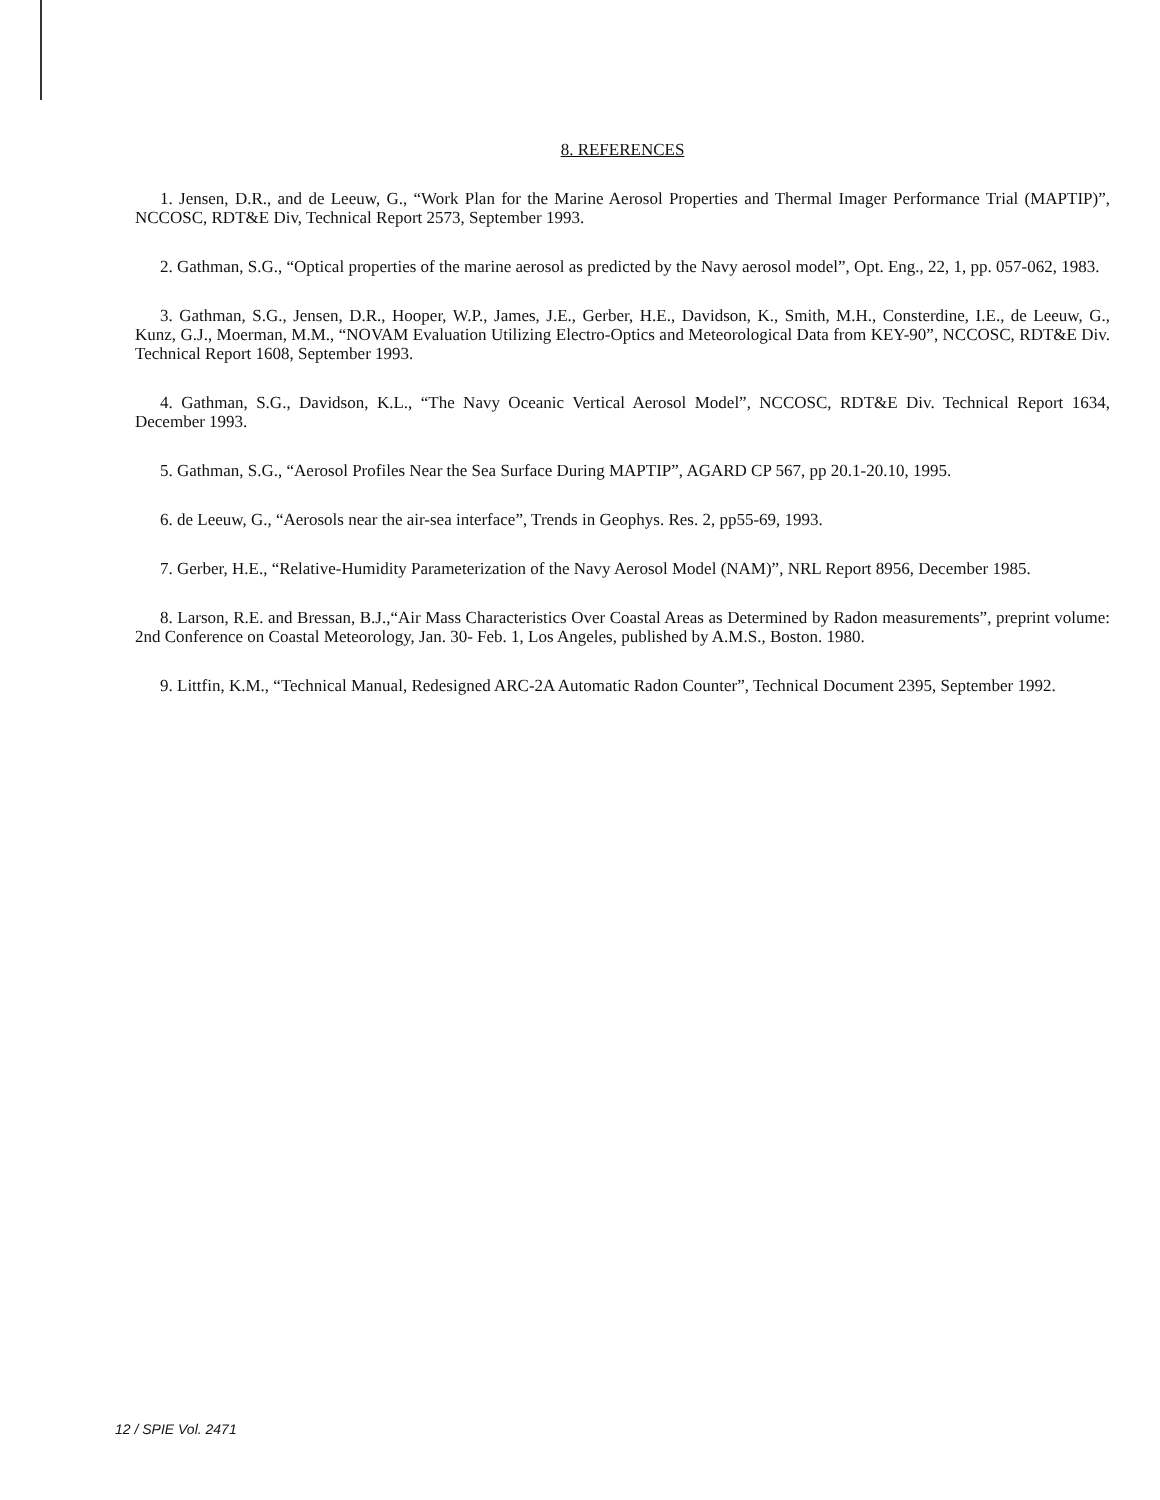8. REFERENCES
1. Jensen, D.R., and de Leeuw, G., “Work Plan for the Marine Aerosol Properties and Thermal Imager Performance Trial (MAPTIP)”, NCCOSC, RDT&E Div, Technical Report 2573, September 1993.
2. Gathman, S.G., “Optical properties of the marine aerosol as predicted by the Navy aerosol model”, Opt. Eng., 22, 1, pp. 057-062, 1983.
3. Gathman, S.G., Jensen, D.R., Hooper, W.P., James, J.E., Gerber, H.E., Davidson, K., Smith, M.H., Consterdine, I.E., de Leeuw, G., Kunz, G.J., Moerman, M.M., “NOVAM Evaluation Utilizing Electro-Optics and Meteorological Data from KEY-90”, NCCOSC, RDT&E Div. Technical Report 1608, September 1993.
4. Gathman, S.G., Davidson, K.L., “The Navy Oceanic Vertical Aerosol Model”, NCCOSC, RDT&E Div. Technical Report 1634, December 1993.
5. Gathman, S.G., “Aerosol Profiles Near the Sea Surface During MAPTIP”, AGARD CP 567, pp 20.1-20.10, 1995.
6. de Leeuw, G., “Aerosols near the air-sea interface”, Trends in Geophys. Res. 2, pp55-69, 1993.
7. Gerber, H.E., “Relative-Humidity Parameterization of the Navy Aerosol Model (NAM)”, NRL Report 8956, December 1985.
8. Larson, R.E. and Bressan, B.J.,“Air Mass Characteristics Over Coastal Areas as Determined by Radon measurements”, preprint volume: 2nd Conference on Coastal Meteorology, Jan. 30- Feb. 1, Los Angeles, published by A.M.S., Boston. 1980.
9. Littfin, K.M., “Technical Manual, Redesigned ARC-2A Automatic Radon Counter”, Technical Document 2395, September 1992.
12 / SPIE Vol. 2471